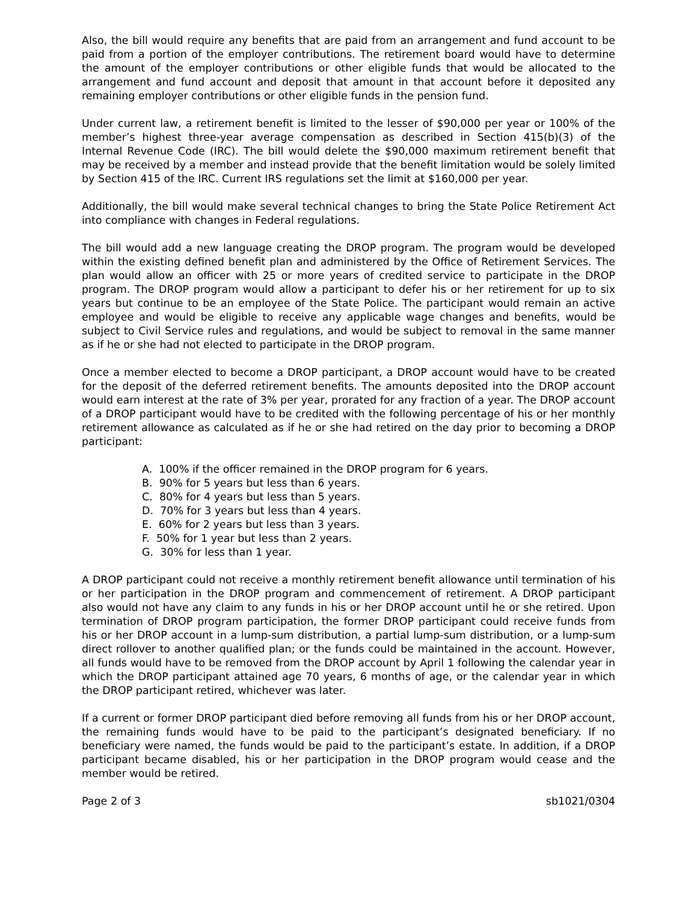Also, the bill would require any benefits that are paid from an arrangement and fund account to be paid from a portion of the employer contributions. The retirement board would have to determine the amount of the employer contributions or other eligible funds that would be allocated to the arrangement and fund account and deposit that amount in that account before it deposited any remaining employer contributions or other eligible funds in the pension fund.
Under current law, a retirement benefit is limited to the lesser of $90,000 per year or 100% of the member’s highest three-year average compensation as described in Section 415(b)(3) of the Internal Revenue Code (IRC). The bill would delete the $90,000 maximum retirement benefit that may be received by a member and instead provide that the benefit limitation would be solely limited by Section 415 of the IRC. Current IRS regulations set the limit at $160,000 per year.
Additionally, the bill would make several technical changes to bring the State Police Retirement Act into compliance with changes in Federal regulations.
The bill would add a new language creating the DROP program. The program would be developed within the existing defined benefit plan and administered by the Office of Retirement Services. The plan would allow an officer with 25 or more years of credited service to participate in the DROP program. The DROP program would allow a participant to defer his or her retirement for up to six years but continue to be an employee of the State Police. The participant would remain an active employee and would be eligible to receive any applicable wage changes and benefits, would be subject to Civil Service rules and regulations, and would be subject to removal in the same manner as if he or she had not elected to participate in the DROP program.
Once a member elected to become a DROP participant, a DROP account would have to be created for the deposit of the deferred retirement benefits. The amounts deposited into the DROP account would earn interest at the rate of 3% per year, prorated for any fraction of a year. The DROP account of a DROP participant would have to be credited with the following percentage of his or her monthly retirement allowance as calculated as if he or she had retired on the day prior to becoming a DROP participant:
A. 100% if the officer remained in the DROP program for 6 years.
B. 90% for 5 years but less than 6 years.
C. 80% for 4 years but less than 5 years.
D. 70% for 3 years but less than 4 years.
E. 60% for 2 years but less than 3 years.
F. 50% for 1 year but less than 2 years.
G. 30% for less than 1 year.
A DROP participant could not receive a monthly retirement benefit allowance until termination of his or her participation in the DROP program and commencement of retirement. A DROP participant also would not have any claim to any funds in his or her DROP account until he or she retired. Upon termination of DROP program participation, the former DROP participant could receive funds from his or her DROP account in a lump-sum distribution, a partial lump-sum distribution, or a lump-sum direct rollover to another qualified plan; or the funds could be maintained in the account. However, all funds would have to be removed from the DROP account by April 1 following the calendar year in which the DROP participant attained age 70 years, 6 months of age, or the calendar year in which the DROP participant retired, whichever was later.
If a current or former DROP participant died before removing all funds from his or her DROP account, the remaining funds would have to be paid to the participant’s designated beneficiary. If no beneficiary were named, the funds would be paid to the participant’s estate. In addition, if a DROP participant became disabled, his or her participation in the DROP program would cease and the member would be retired.
Page 2 of 3 sb1021/0304